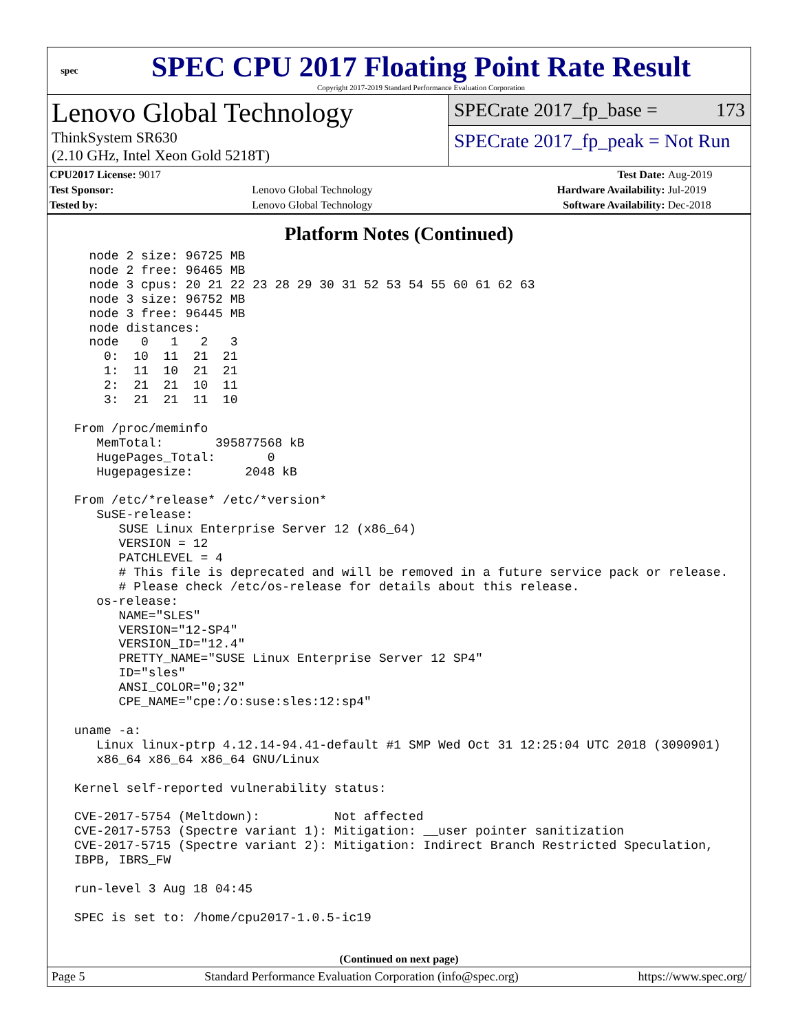spec
SPEC CPU 2017 Floating Point Rate Result
Copyright 2017-2019 Standard Performance Evaluation Corporation
Lenovo Global Technology
ThinkSystem SR630
(2.10 GHz, Intel Xeon Gold 5218T)
SPECrate 2017_fp_base = 173
SPECrate 2017_fp_peak = Not Run
| CPU2017 License: 9017 | | Test Date: | Aug-2019 |
| Test Sponsor: | Lenovo Global Technology | Hardware Availability: | Jul-2019 |
| Tested by: | Lenovo Global Technology | Software Availability: | Dec-2018 |
Platform Notes (Continued)
   node 2 size: 96725 MB
   node 2 free: 96465 MB
   node 3 cpus: 20 21 22 23 28 29 30 31 52 53 54 55 60 61 62 63
   node 3 size: 96752 MB
   node 3 free: 96445 MB
   node distances:
   node   0   1   2   3
     0:  10  11  21  21
     1:  11  10  21  21
     2:  21  21  10  11
     3:  21  21  11  10

 From /proc/meminfo
    MemTotal:       395877568 kB
    HugePages_Total:       0
    Hugepagesize:       2048 kB

 From /etc/*release* /etc/*version*
    SuSE-release:
       SUSE Linux Enterprise Server 12 (x86_64)
       VERSION = 12
       PATCHLEVEL = 4
       # This file is deprecated and will be removed in a future service pack or release.
       # Please check /etc/os-release for details about this release.
    os-release:
       NAME="SLES"
       VERSION="12-SP4"
       VERSION_ID="12.4"
       PRETTY_NAME="SUSE Linux Enterprise Server 12 SP4"
       ID="sles"
       ANSI_COLOR="0;32"
       CPE_NAME="cpe:/o:suse:sles:12:sp4"

 uname -a:
    Linux linux-ptrp 4.12.14-94.41-default #1 SMP Wed Oct 31 12:25:04 UTC 2018 (3090901)
    x86_64 x86_64 x86_64 GNU/Linux

 Kernel self-reported vulnerability status:

 CVE-2017-5754 (Meltdown):          Not affected
 CVE-2017-5753 (Spectre variant 1): Mitigation: __user pointer sanitization
 CVE-2017-5715 (Spectre variant 2): Mitigation: Indirect Branch Restricted Speculation,
 IBPB, IBRS_FW

 run-level 3 Aug 18 04:45

 SPEC is set to: /home/cpu2017-1.0.5-ic19
(Continued on next page)
Page 5 Standard Performance Evaluation Corporation (info@spec.org) https://www.spec.org/